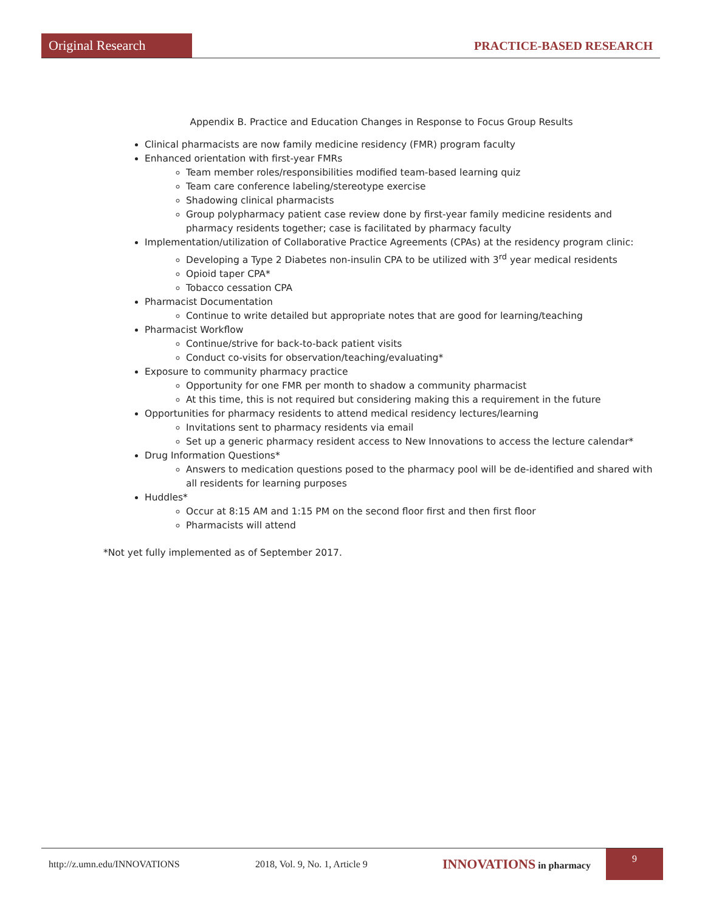Original Research
PRACTICE-BASED RESEARCH
Appendix B. Practice and Education Changes in Response to Focus Group Results
Clinical pharmacists are now family medicine residency (FMR) program faculty
Enhanced orientation with first-year FMRs
Team member roles/responsibilities modified team-based learning quiz
Team care conference labeling/stereotype exercise
Shadowing clinical pharmacists
Group polypharmacy patient case review done by first-year family medicine residents and pharmacy residents together; case is facilitated by pharmacy faculty
Implementation/utilization of Collaborative Practice Agreements (CPAs) at the residency program clinic:
Developing a Type 2 Diabetes non-insulin CPA to be utilized with 3<sup>rd</sup> year medical residents
Opioid taper CPA*
Tobacco cessation CPA
Pharmacist Documentation
Continue to write detailed but appropriate notes that are good for learning/teaching
Pharmacist Workflow
Continue/strive for back-to-back patient visits
Conduct co-visits for observation/teaching/evaluating*
Exposure to community pharmacy practice
Opportunity for one FMR per month to shadow a community pharmacist
At this time, this is not required but considering making this a requirement in the future
Opportunities for pharmacy residents to attend medical residency lectures/learning
Invitations sent to pharmacy residents via email
Set up a generic pharmacy resident access to New Innovations to access the lecture calendar*
Drug Information Questions*
Answers to medication questions posed to the pharmacy pool will be de-identified and shared with all residents for learning purposes
Huddles*
Occur at 8:15 AM and 1:15 PM on the second floor first and then first floor
Pharmacists will attend
*Not yet fully implemented as of September 2017.
http://z.umn.edu/INNOVATIONS 2018, Vol. 9, No. 1, Article 9 INNOVATIONS in pharmacy
9